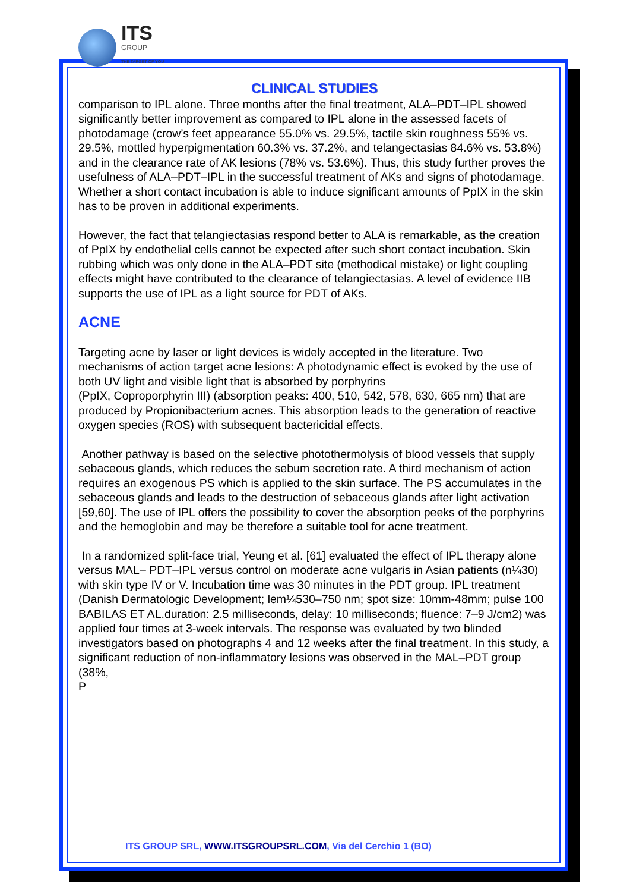ITS
GROUP
THE TARGET OF YOU
CLINICAL STUDIES
comparison to IPL alone. Three months after the final treatment, ALA–PDT–IPL showed significantly better improvement as compared to IPL alone in the assessed facets of photodamage (crow’s feet appearance 55.0% vs. 29.5%, tactile skin roughness 55% vs. 29.5%, mottled hyperpigmentation 60.3% vs. 37.2%, and telangectasias 84.6% vs. 53.8%) and in the clearance rate of AK lesions (78% vs. 53.6%). Thus, this study further proves the usefulness of ALA–PDT–IPL in the successful treatment of AKs and signs of photodamage. Whether a short contact incubation is able to induce significant amounts of PpIX in the skin has to be proven in additional experiments.
However, the fact that telangiectasias respond better to ALA is remarkable, as the creation of PpIX by endothelial cells cannot be expected after such short contact incubation. Skin rubbing which was only done in the ALA–PDT site (methodical mistake) or light coupling effects might have contributed to the clearance of telangiectasias. A level of evidence IIB supports the use of IPL as a light source for PDT of AKs.
ACNE
Targeting acne by laser or light devices is widely accepted in the literature. Two mechanisms of action target acne lesions: A photodynamic effect is evoked by the use of both UV light and visible light that is absorbed by porphyrins
(PpIX, Coproporphyrin III) (absorption peaks: 400, 510, 542, 578, 630, 665 nm) that are produced by Propionibacterium acnes. This absorption leads to the generation of reactive oxygen species (ROS) with subsequent bactericidal effects.
Another pathway is based on the selective photothermolysis of blood vessels that supply sebaceous glands, which reduces the sebum secretion rate. A third mechanism of action requires an exogenous PS which is applied to the skin surface. The PS accumulates in the sebaceous glands and leads to the destruction of sebaceous glands after light activation [59,60]. The use of IPL offers the possibility to cover the absorption peeks of the porphyrins and the hemoglobin and may be therefore a suitable tool for acne treatment.
In a randomized split-face trial, Yeung et al. [61] evaluated the effect of IPL therapy alone versus MAL– PDT–IPL versus control on moderate acne vulgaris in Asian patients (n¼30) with skin type IV or V. Incubation time was 30 minutes in the PDT group. IPL treatment (Danish Dermatologic Development; lem¼530–750 nm; spot size: 10mm-48mm; pulse 100 BABILAS ET AL.duration: 2.5 milliseconds, delay: 10 milliseconds; fluence: 7–9 J/cm2) was applied four times at 3-week intervals. The response was evaluated by two blinded investigators based on photographs 4 and 12 weeks after the final treatment. In this study, a significant reduction of non-inflammatory lesions was observed in the MAL–PDT group (38%,
P
ITS GROUP SRL, WWW.ITSGROUPSRL.COM, Via del Cerchio 1 (BO)